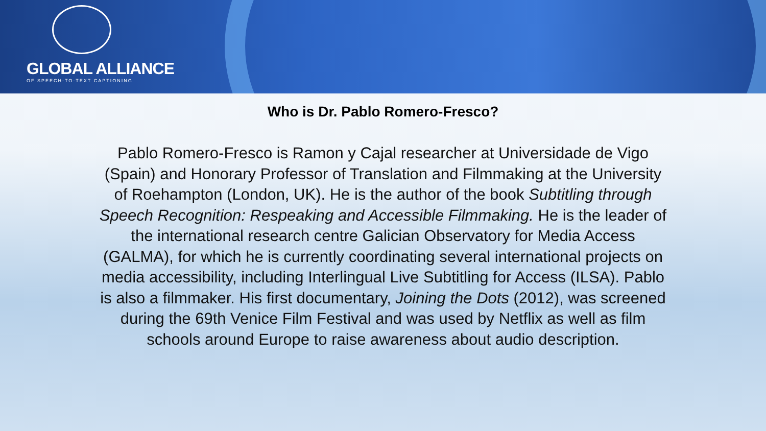GLOBAL ALLIANCE
OF SPEECH-TO-TEXT CAPTIONING
Who is Dr. Pablo Romero-Fresco?
Pablo Romero-Fresco is Ramon y Cajal researcher at Universidade de Vigo (Spain) and Honorary Professor of Translation and Filmmaking at the University of Roehampton (London, UK). He is the author of the book Subtitling through Speech Recognition: Respeaking and Accessible Filmmaking. He is the leader of the international research centre Galician Observatory for Media Access (GALMA), for which he is currently coordinating several international projects on media accessibility, including Interlingual Live Subtitling for Access (ILSA). Pablo is also a filmmaker. His first documentary, Joining the Dots (2012), was screened during the 69th Venice Film Festival and was used by Netflix as well as film schools around Europe to raise awareness about audio description.